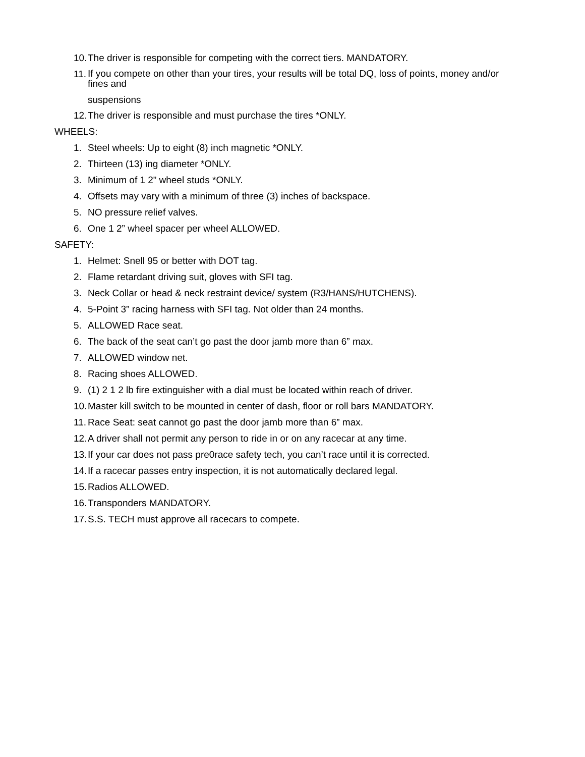10. The driver is responsible for competing with the correct tiers. MANDATORY.
11. If you compete on other than your tires, your results will be total DQ, loss of points, money and/or fines and
suspensions
12. The driver is responsible and must purchase the tires *ONLY.
WHEELS:
1. Steel wheels: Up to eight (8) inch magnetic *ONLY.
2. Thirteen (13) ing diameter *ONLY.
3. Minimum of 1 2” wheel studs *ONLY.
4. Offsets may vary with a minimum of three (3) inches of backspace.
5. NO pressure relief valves.
6. One 1 2” wheel spacer per wheel ALLOWED.
SAFETY:
1. Helmet: Snell 95 or better with DOT tag.
2. Flame retardant driving suit, gloves with SFI tag.
3. Neck Collar or head & neck restraint device/ system (R3/HANS/HUTCHENS).
4. 5-Point 3” racing harness with SFI tag. Not older than 24 months.
5. ALLOWED Race seat.
6. The back of the seat can’t go past the door jamb more than 6” max.
7. ALLOWED window net.
8. Racing shoes ALLOWED.
9. (1) 2 1 2 lb fire extinguisher with a dial must be located within reach of driver.
10. Master kill switch to be mounted in center of dash, floor or roll bars MANDATORY.
11. Race Seat: seat cannot go past the door jamb more than 6” max.
12. A driver shall not permit any person to ride in or on any racecar at any time.
13. If your car does not pass pre0race safety tech, you can’t race until it is corrected.
14. If a racecar passes entry inspection, it is not automatically declared legal.
15. Radios ALLOWED.
16. Transponders MANDATORY.
17. S.S. TECH must approve all racecars to compete.